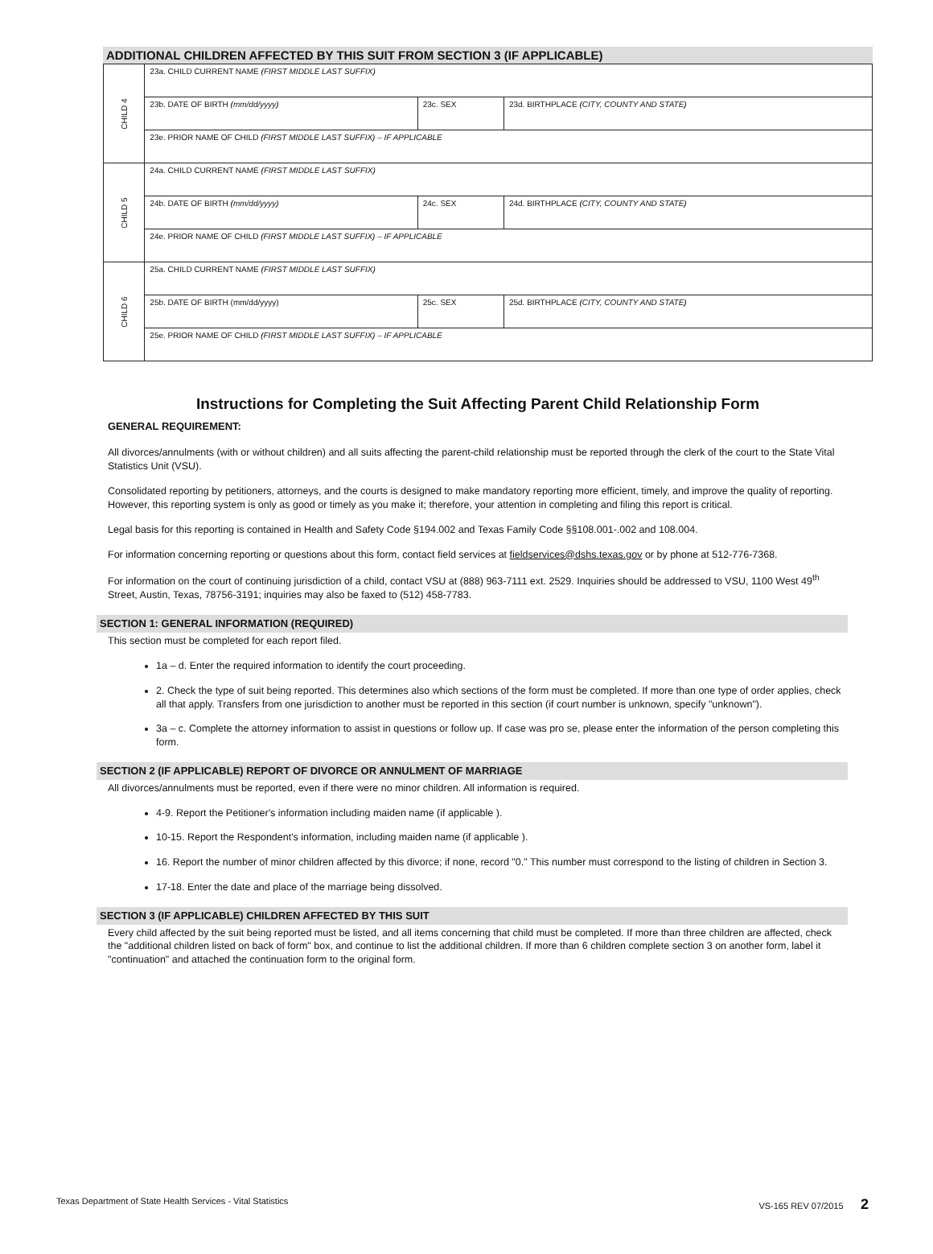ADDITIONAL CHILDREN AFFECTED BY THIS SUIT FROM SECTION 3 (IF APPLICABLE)
| CHILD 4 | 23a. CHILD CURRENT NAME (FIRST MIDDLE LAST SUFFIX) | | |
| | 23b. DATE OF BIRTH (mm/dd/yyyy) | 23c. SEX | 23d. BIRTHPLACE (CITY, COUNTY AND STATE) |
| | 23e. PRIOR NAME OF CHILD (FIRST MIDDLE LAST SUFFIX) – IF APPLICABLE | | |
| CHILD 5 | 24a. CHILD CURRENT NAME (FIRST MIDDLE LAST SUFFIX) | | |
| | 24b. DATE OF BIRTH (mm/dd/yyyy) | 24c. SEX | 24d. BIRTHPLACE (CITY, COUNTY AND STATE) |
| | 24e. PRIOR NAME OF CHILD (FIRST MIDDLE LAST SUFFIX) – IF APPLICABLE | | |
| CHILD 6 | 25a. CHILD CURRENT NAME (FIRST MIDDLE LAST SUFFIX) | | |
| | 25b. DATE OF BIRTH (mm/dd/yyyy) | 25c. SEX | 25d. BIRTHPLACE (CITY, COUNTY AND STATE) |
| | 25e. PRIOR NAME OF CHILD (FIRST MIDDLE LAST SUFFIX) – IF APPLICABLE | | |
Instructions for Completing the Suit Affecting Parent Child Relationship Form
GENERAL REQUIREMENT:
All divorces/annulments (with or without children) and all suits affecting the parent-child relationship must be reported through the clerk of the court to the State Vital Statistics Unit (VSU).
Consolidated reporting by petitioners, attorneys, and the courts is designed to make mandatory reporting more efficient, timely, and improve the quality of reporting. However, this reporting system is only as good or timely as you make it; therefore, your attention in completing and filing this report is critical.
Legal basis for this reporting is contained in Health and Safety Code §194.002 and Texas Family Code §§108.001-.002 and 108.004.
For information concerning reporting or questions about this form, contact field services at fieldservices@dshs.texas.gov or by phone at 512-776-7368.
For information on the court of continuing jurisdiction of a child, contact VSU at (888) 963-7111 ext. 2529. Inquiries should be addressed to VSU, 1100 West 49<sup>th</sup> Street, Austin, Texas, 78756-3191; inquiries may also be faxed to (512) 458-7783.
SECTION 1: GENERAL INFORMATION (REQUIRED)
This section must be completed for each report filed.
1a – d. Enter the required information to identify the court proceeding.
2. Check the type of suit being reported. This determines also which sections of the form must be completed. If more than one type of order applies, check all that apply. Transfers from one jurisdiction to another must be reported in this section (if court number is unknown, specify "unknown").
3a – c. Complete the attorney information to assist in questions or follow up. If case was pro se, please enter the information of the person completing this form.
SECTION 2 (IF APPLICABLE) REPORT OF DIVORCE OR ANNULMENT OF MARRIAGE
All divorces/annulments must be reported, even if there were no minor children. All information is required.
4-9. Report the Petitioner's information including maiden name (if applicable ).
10-15. Report the Respondent's information, including maiden name (if applicable ).
16. Report the number of minor children affected by this divorce; if none, record "0." This number must correspond to the listing of children in Section 3.
17-18. Enter the date and place of the marriage being dissolved.
SECTION 3 (IF APPLICABLE) CHILDREN AFFECTED BY THIS SUIT
Every child affected by the suit being reported must be listed, and all items concerning that child must be completed. If more than three children are affected, check the "additional children listed on back of form" box, and continue to list the additional children. If more than 6 children complete section 3 on another form, label it "continuation" and attached the continuation form to the original form.
Texas Department of State Health Services - Vital Statistics VS-165 REV 07/2015 2